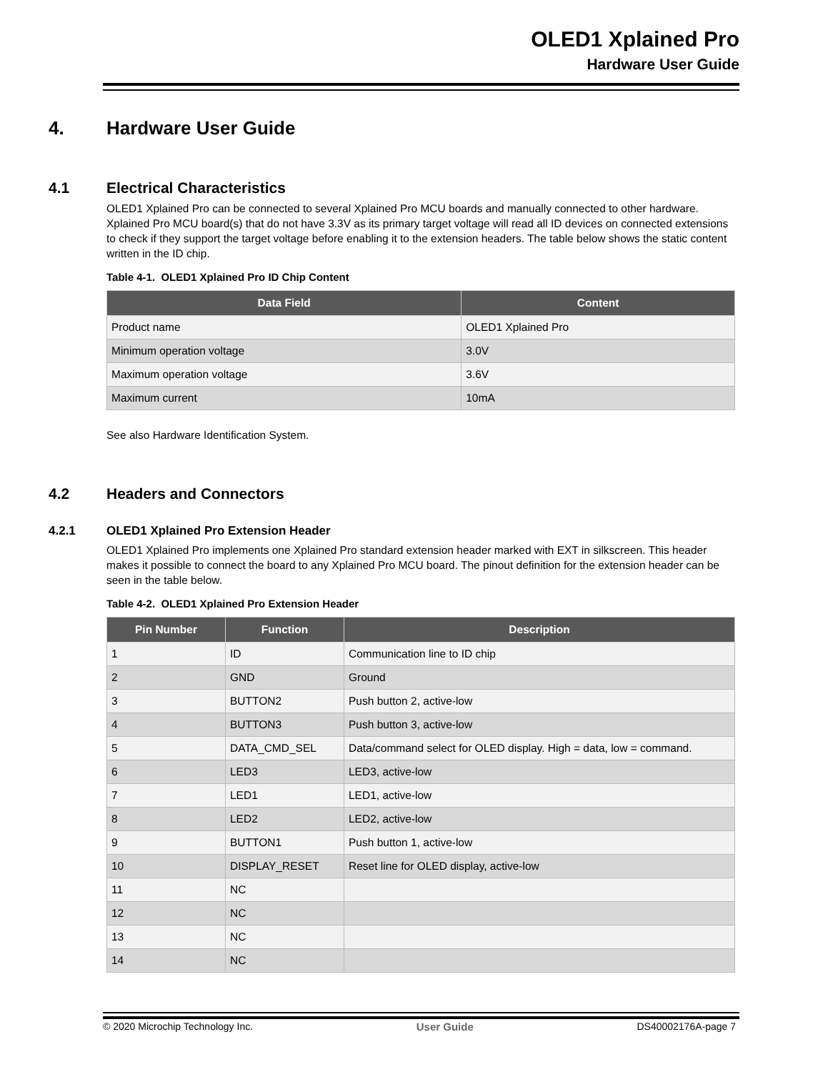OLED1 Xplained Pro
Hardware User Guide
4. Hardware User Guide
4.1 Electrical Characteristics
OLED1 Xplained Pro can be connected to several Xplained Pro MCU boards and manually connected to other hardware. Xplained Pro MCU board(s) that do not have 3.3V as its primary target voltage will read all ID devices on connected extensions to check if they support the target voltage before enabling it to the extension headers. The table below shows the static content written in the ID chip.
Table 4-1. OLED1 Xplained Pro ID Chip Content
| Data Field | Content |
| --- | --- |
| Product name | OLED1 Xplained Pro |
| Minimum operation voltage | 3.0V |
| Maximum operation voltage | 3.6V |
| Maximum current | 10mA |
See also Hardware Identification System.
4.2 Headers and Connectors
4.2.1 OLED1 Xplained Pro Extension Header
OLED1 Xplained Pro implements one Xplained Pro standard extension header marked with EXT in silkscreen. This header makes it possible to connect the board to any Xplained Pro MCU board. The pinout definition for the extension header can be seen in the table below.
Table 4-2. OLED1 Xplained Pro Extension Header
| Pin Number | Function | Description |
| --- | --- | --- |
| 1 | ID | Communication line to ID chip |
| 2 | GND | Ground |
| 3 | BUTTON2 | Push button 2, active-low |
| 4 | BUTTON3 | Push button 3, active-low |
| 5 | DATA_CMD_SEL | Data/command select for OLED display. High = data, low = command. |
| 6 | LED3 | LED3, active-low |
| 7 | LED1 | LED1, active-low |
| 8 | LED2 | LED2, active-low |
| 9 | BUTTON1 | Push button 1, active-low |
| 10 | DISPLAY_RESET | Reset line for OLED display, active-low |
| 11 | NC | |
| 12 | NC | |
| 13 | NC | |
| 14 | NC | |
© 2020 Microchip Technology Inc. User Guide DS40002176A-page 7